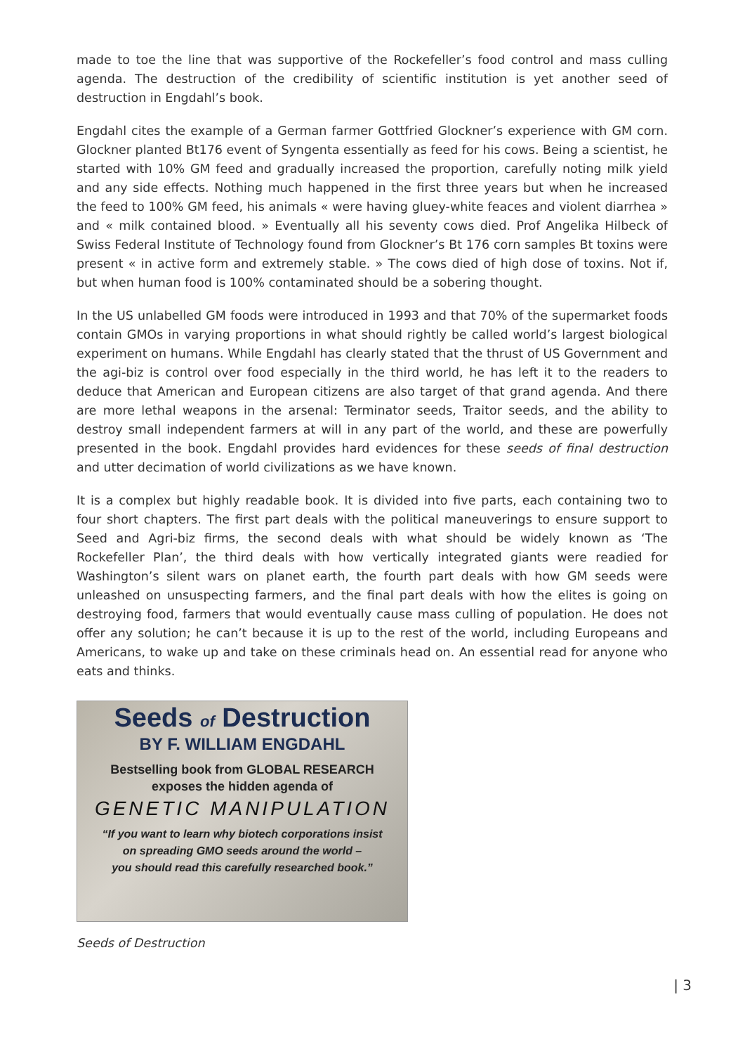made to toe the line that was supportive of the Rockefeller’s food control and mass culling agenda. The destruction of the credibility of scientific institution is yet another seed of destruction in Engdahl’s book.
Engdahl cites the example of a German farmer Gottfried Glockner’s experience with GM corn. Glockner planted Bt176 event of Syngenta essentially as feed for his cows. Being a scientist, he started with 10% GM feed and gradually increased the proportion, carefully noting milk yield and any side effects. Nothing much happened in the first three years but when he increased the feed to 100% GM feed, his animals « were having gluey-white feaces and violent diarrhea » and « milk contained blood. » Eventually all his seventy cows died. Prof Angelika Hilbeck of Swiss Federal Institute of Technology found from Glockner’s Bt 176 corn samples Bt toxins were present « in active form and extremely stable. » The cows died of high dose of toxins. Not if, but when human food is 100% contaminated should be a sobering thought.
In the US unlabelled GM foods were introduced in 1993 and that 70% of the supermarket foods contain GMOs in varying proportions in what should rightly be called world’s largest biological experiment on humans. While Engdahl has clearly stated that the thrust of US Government and the agi-biz is control over food especially in the third world, he has left it to the readers to deduce that American and European citizens are also target of that grand agenda. And there are more lethal weapons in the arsenal: Terminator seeds, Traitor seeds, and the ability to destroy small independent farmers at will in any part of the world, and these are powerfully presented in the book. Engdahl provides hard evidences for these seeds of final destruction and utter decimation of world civilizations as we have known.
It is a complex but highly readable book. It is divided into five parts, each containing two to four short chapters. The first part deals with the political maneuverings to ensure support to Seed and Agri-biz firms, the second deals with what should be widely known as ‘The Rockefeller Plan’, the third deals with how vertically integrated giants were readied for Washington’s silent wars on planet earth, the fourth part deals with how GM seeds were unleashed on unsuspecting farmers, and the final part deals with how the elites is going on destroying food, farmers that would eventually cause mass culling of population. He does not offer any solution; he can’t because it is up to the rest of the world, including Europeans and Americans, to wake up and take on these criminals head on. An essential read for anyone who eats and thinks.
Seeds of Destruction
BY F. WILLIAM ENGDAHL
Bestselling book from GLOBAL RESEARCH
exposes the hidden agenda of
GENETIC MANIPULATION
“If you want to learn why biotech corporations insist
on spreading GMO seeds around the world –
you should read this carefully researched book.”
Seeds of Destruction
| 3